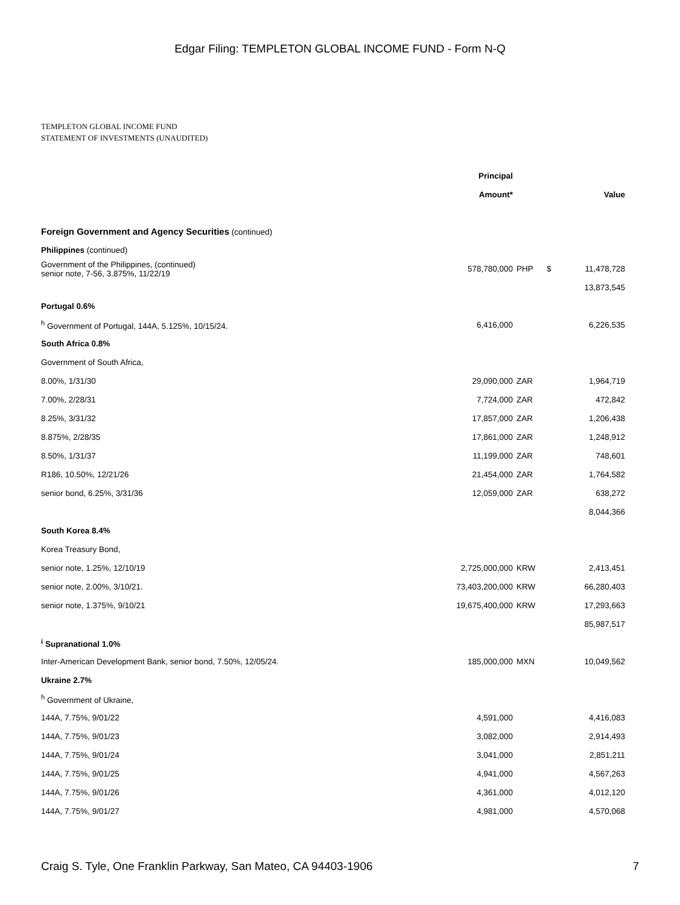Edgar Filing: TEMPLETON GLOBAL INCOME FUND - Form N-Q
TEMPLETON GLOBAL INCOME FUND
STATEMENT OF INVESTMENTS (UNAUDITED)
| | Principal | | | |
| --- | --- | --- | --- | --- |
| | Amount* | | | Value |
| Foreign Government and Agency Securities (continued) | | | | |
| Philippines (continued) | | | | |
| Government of the Philippines, (continued) senior note, 7-56, 3.875%, 11/22/19 | 578,780,000 | PHP | $ | 11,478,728 |
| | | | | 13,873,545 |
| Portugal 0.6% | | | | |
| <sup>h</sup> Government of Portugal, 144A, 5.125%, 10/15/24. | 6,416,000 | | | 6,226,535 |
| South Africa 0.8% | | | | |
| Government of South Africa, | | | | |
| 8.00%, 1/31/30 | 29,090,000 | ZAR | | 1,964,719 |
| 7.00%, 2/28/31 | 7,724,000 | ZAR | | 472,842 |
| 8.25%, 3/31/32 | 17,857,000 | ZAR | | 1,206,438 |
| 8.875%, 2/28/35 | 17,861,000 | ZAR | | 1,248,912 |
| 8.50%, 1/31/37 | 11,199,000 | ZAR | | 748,601 |
| R186, 10.50%, 12/21/26 | 21,454,000 | ZAR | | 1,764,582 |
| senior bond, 6.25%, 3/31/36 | 12,059,000 | ZAR | | 638,272 |
| | | | | 8,044,366 |
| South Korea 8.4% | | | | |
| Korea Treasury Bond, | | | | |
| senior note, 1.25%, 12/10/19 | 2,725,000,000 | KRW | | 2,413,451 |
| senior note, 2.00%, 3/10/21. | 73,403,200,000 | KRW | | 66,280,403 |
| senior note, 1.375%, 9/10/21 | 19,675,400,000 | KRW | | 17,293,663 |
| | | | | 85,987,517 |
| <sup>i</sup> Supranational 1.0% | | | | |
| Inter-American Development Bank, senior bond, 7.50%, 12/05/24. | 185,000,000 | MXN | | 10,049,562 |
| Ukraine 2.7% | | | | |
| <sup>h</sup> Government of Ukraine, | | | | |
| 144A, 7.75%, 9/01/22 | 4,591,000 | | | 4,416,083 |
| 144A, 7.75%, 9/01/23 | 3,082,000 | | | 2,914,493 |
| 144A, 7.75%, 9/01/24 | 3,041,000 | | | 2,851,211 |
| 144A, 7.75%, 9/01/25 | 4,941,000 | | | 4,567,263 |
| 144A, 7.75%, 9/01/26 | 4,361,000 | | | 4,012,120 |
| 144A, 7.75%, 9/01/27 | 4,981,000 | | | 4,570,068 |
Craig S. Tyle, One Franklin Parkway, San Mateo, CA 94403-1906 7